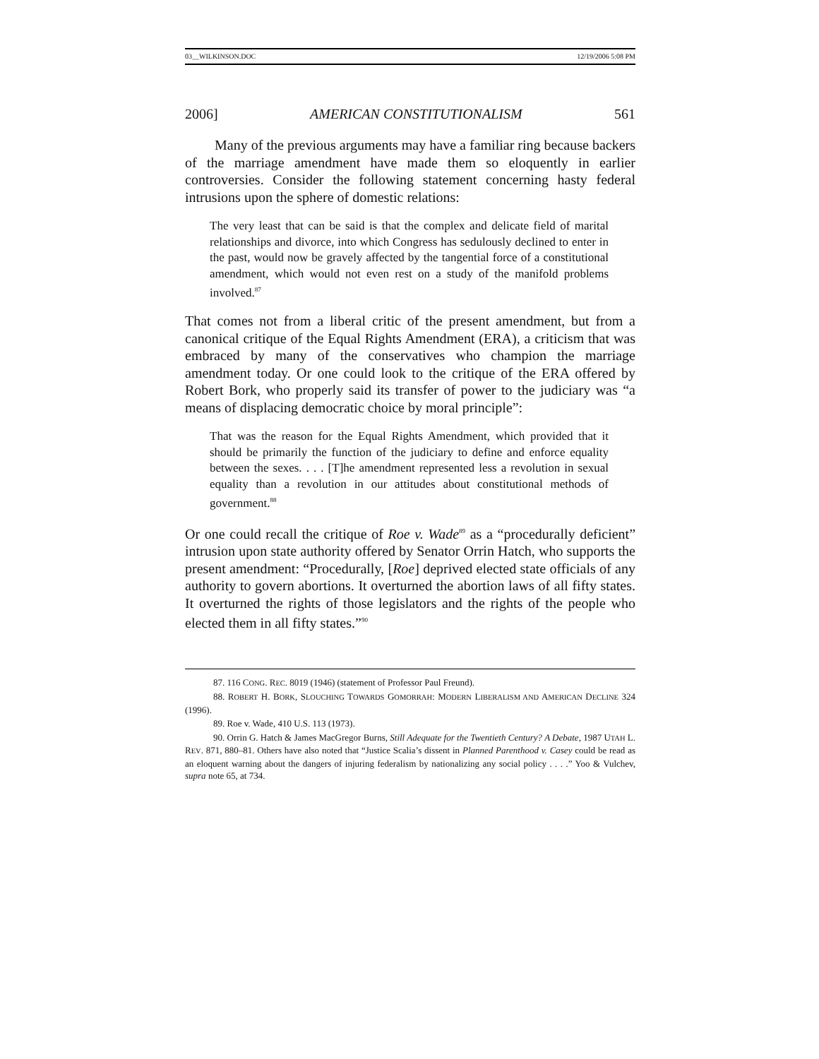03__WILKINSON.DOC 12/19/2006 5:08 PM
2006] AMERICAN CONSTITUTIONALISM 561
Many of the previous arguments may have a familiar ring because backers of the marriage amendment have made them so eloquently in earlier controversies. Consider the following statement concerning hasty federal intrusions upon the sphere of domestic relations:
The very least that can be said is that the complex and delicate field of marital relationships and divorce, into which Congress has sedulously declined to enter in the past, would now be gravely affected by the tangential force of a constitutional amendment, which would not even rest on a study of the manifold problems involved.<sup>87</sup>
That comes not from a liberal critic of the present amendment, but from a canonical critique of the Equal Rights Amendment (ERA), a criticism that was embraced by many of the conservatives who champion the marriage amendment today. Or one could look to the critique of the ERA offered by Robert Bork, who properly said its transfer of power to the judiciary was “a means of displacing democratic choice by moral principle”:
That was the reason for the Equal Rights Amendment, which provided that it should be primarily the function of the judiciary to define and enforce equality between the sexes. . . . [T]he amendment represented less a revolution in sexual equality than a revolution in our attitudes about constitutional methods of government.<sup>88</sup>
Or one could recall the critique of Roe v. Wade<sup>89</sup> as a “procedurally deficient” intrusion upon state authority offered by Senator Orrin Hatch, who supports the present amendment: “Procedurally, [Roe] deprived elected state officials of any authority to govern abortions. It overturned the abortion laws of all fifty states. It overturned the rights of those legislators and the rights of the people who elected them in all fifty states.”<sup>90</sup>
87. 116 CONG. REC. 8019 (1946) (statement of Professor Paul Freund).
88. ROBERT H. BORK, SLOUCHING TOWARDS GOMORRAH: MODERN LIBERALISM AND AMERICAN DECLINE 324 (1996).
89. Roe v. Wade, 410 U.S. 113 (1973).
90. Orrin G. Hatch & James MacGregor Burns, Still Adequate for the Twentieth Century? A Debate, 1987 UTAH L. REV. 871, 880–81. Others have also noted that “Justice Scalia’s dissent in Planned Parenthood v. Casey could be read as an eloquent warning about the dangers of injuring federalism by nationalizing any social policy . . . .” Yoo & Vulchev, supra note 65, at 734.